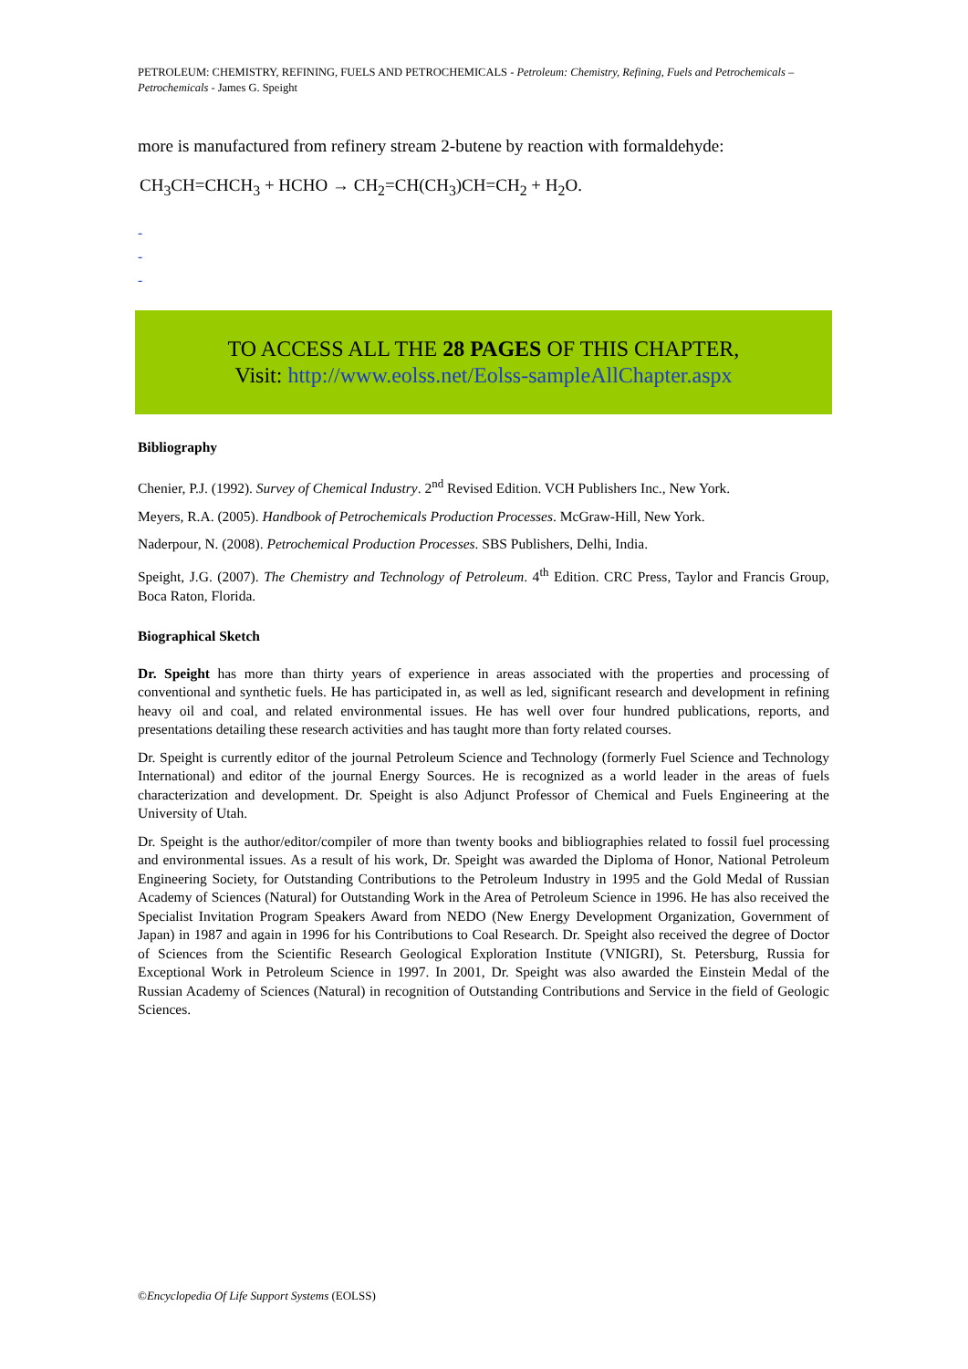PETROLEUM: CHEMISTRY, REFINING, FUELS AND PETROCHEMICALS - Petroleum: Chemistry, Refining, Fuels and Petrochemicals – Petrochemicals - James G. Speight
more is manufactured from refinery stream 2-butene by reaction with formaldehyde:
CH<sub>3</sub>CH=CHCH<sub>3</sub> + HCHO → CH<sub>2</sub>=CH(CH<sub>3</sub>)CH=CH<sub>2</sub> + H<sub>2</sub>O.
-
-
-
TO ACCESS ALL THE 28 PAGES OF THIS CHAPTER,
Visit: http://www.eolss.net/Eolss-sampleAllChapter.aspx
Bibliography
Chenier, P.J. (1992). Survey of Chemical Industry. 2<sup>nd</sup> Revised Edition. VCH Publishers Inc., New York.
Meyers, R.A. (2005). Handbook of Petrochemicals Production Processes. McGraw-Hill, New York.
Naderpour, N. (2008). Petrochemical Production Processes. SBS Publishers, Delhi, India.
Speight, J.G. (2007). The Chemistry and Technology of Petroleum. 4<sup>th</sup> Edition. CRC Press, Taylor and Francis Group, Boca Raton, Florida.
Biographical Sketch
Dr. Speight has more than thirty years of experience in areas associated with the properties and processing of conventional and synthetic fuels. He has participated in, as well as led, significant research and development in refining heavy oil and coal, and related environmental issues. He has well over four hundred publications, reports, and presentations detailing these research activities and has taught more than forty related courses.
Dr. Speight is currently editor of the journal Petroleum Science and Technology (formerly Fuel Science and Technology International) and editor of the journal Energy Sources. He is recognized as a world leader in the areas of fuels characterization and development. Dr. Speight is also Adjunct Professor of Chemical and Fuels Engineering at the University of Utah.
Dr. Speight is the author/editor/compiler of more than twenty books and bibliographies related to fossil fuel processing and environmental issues. As a result of his work, Dr. Speight was awarded the Diploma of Honor, National Petroleum Engineering Society, for Outstanding Contributions to the Petroleum Industry in 1995 and the Gold Medal of Russian Academy of Sciences (Natural) for Outstanding Work in the Area of Petroleum Science in 1996. He has also received the Specialist Invitation Program Speakers Award from NEDO (New Energy Development Organization, Government of Japan) in 1987 and again in 1996 for his Contributions to Coal Research. Dr. Speight also received the degree of Doctor of Sciences from the Scientific Research Geological Exploration Institute (VNIGRI), St. Petersburg, Russia for Exceptional Work in Petroleum Science in 1997. In 2001, Dr. Speight was also awarded the Einstein Medal of the Russian Academy of Sciences (Natural) in recognition of Outstanding Contributions and Service in the field of Geologic Sciences.
©Encyclopedia Of Life Support Systems (EOLSS)